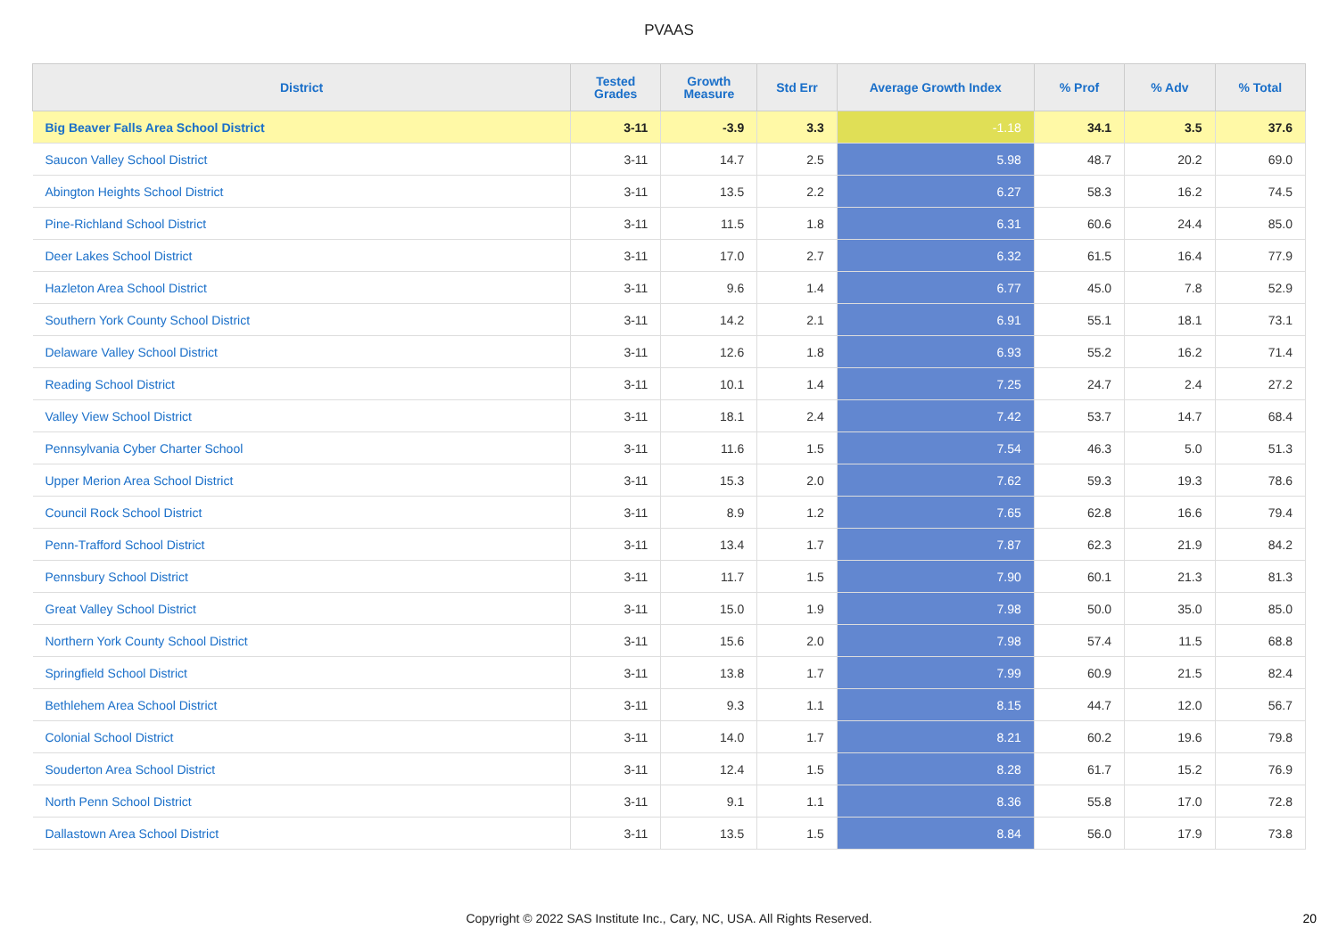PVAAS
| District | Tested Grades | Growth Measure | Std Err | Average Growth Index | % Prof | % Adv | % Total |
| --- | --- | --- | --- | --- | --- | --- | --- |
| Big Beaver Falls Area School District | 3-11 | -3.9 | 3.3 | -1.18 | 34.1 | 3.5 | 37.6 |
| Saucon Valley School District | 3-11 | 14.7 | 2.5 | 5.98 | 48.7 | 20.2 | 69.0 |
| Abington Heights School District | 3-11 | 13.5 | 2.2 | 6.27 | 58.3 | 16.2 | 74.5 |
| Pine-Richland School District | 3-11 | 11.5 | 1.8 | 6.31 | 60.6 | 24.4 | 85.0 |
| Deer Lakes School District | 3-11 | 17.0 | 2.7 | 6.32 | 61.5 | 16.4 | 77.9 |
| Hazleton Area School District | 3-11 | 9.6 | 1.4 | 6.77 | 45.0 | 7.8 | 52.9 |
| Southern York County School District | 3-11 | 14.2 | 2.1 | 6.91 | 55.1 | 18.1 | 73.1 |
| Delaware Valley School District | 3-11 | 12.6 | 1.8 | 6.93 | 55.2 | 16.2 | 71.4 |
| Reading School District | 3-11 | 10.1 | 1.4 | 7.25 | 24.7 | 2.4 | 27.2 |
| Valley View School District | 3-11 | 18.1 | 2.4 | 7.42 | 53.7 | 14.7 | 68.4 |
| Pennsylvania Cyber Charter School | 3-11 | 11.6 | 1.5 | 7.54 | 46.3 | 5.0 | 51.3 |
| Upper Merion Area School District | 3-11 | 15.3 | 2.0 | 7.62 | 59.3 | 19.3 | 78.6 |
| Council Rock School District | 3-11 | 8.9 | 1.2 | 7.65 | 62.8 | 16.6 | 79.4 |
| Penn-Trafford School District | 3-11 | 13.4 | 1.7 | 7.87 | 62.3 | 21.9 | 84.2 |
| Pennsbury School District | 3-11 | 11.7 | 1.5 | 7.90 | 60.1 | 21.3 | 81.3 |
| Great Valley School District | 3-11 | 15.0 | 1.9 | 7.98 | 50.0 | 35.0 | 85.0 |
| Northern York County School District | 3-11 | 15.6 | 2.0 | 7.98 | 57.4 | 11.5 | 68.8 |
| Springfield School District | 3-11 | 13.8 | 1.7 | 7.99 | 60.9 | 21.5 | 82.4 |
| Bethlehem Area School District | 3-11 | 9.3 | 1.1 | 8.15 | 44.7 | 12.0 | 56.7 |
| Colonial School District | 3-11 | 14.0 | 1.7 | 8.21 | 60.2 | 19.6 | 79.8 |
| Souderton Area School District | 3-11 | 12.4 | 1.5 | 8.28 | 61.7 | 15.2 | 76.9 |
| North Penn School District | 3-11 | 9.1 | 1.1 | 8.36 | 55.8 | 17.0 | 72.8 |
| Dallastown Area School District | 3-11 | 13.5 | 1.5 | 8.84 | 56.0 | 17.9 | 73.8 |
Copyright © 2022 SAS Institute Inc., Cary, NC, USA. All Rights Reserved. 20